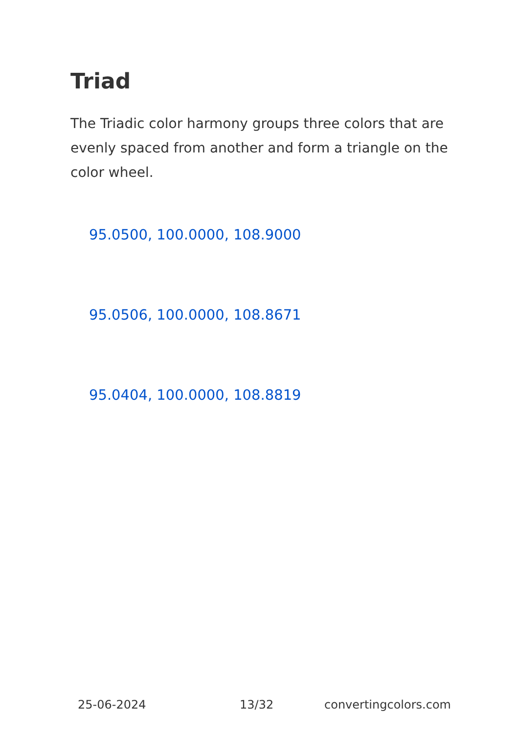Triad
The Triadic color harmony groups three colors that are evenly spaced from another and form a triangle on the color wheel.
95.0500, 100.0000, 108.9000
95.0506, 100.0000, 108.8671
95.0404, 100.0000, 108.8819
25-06-2024 13/32 convertingcolors.com